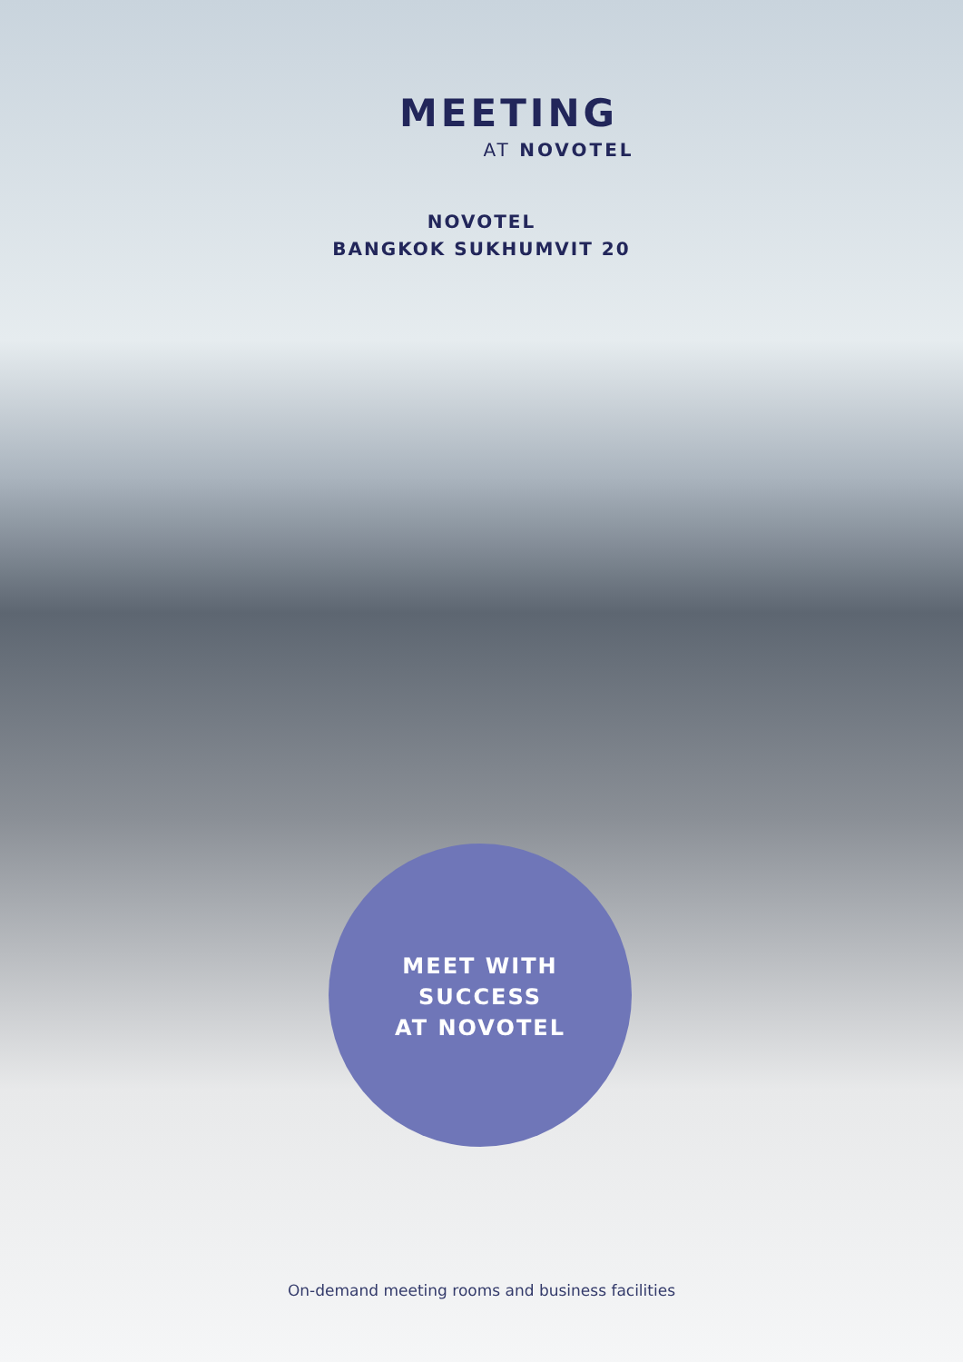MEETING
AT NOVOTEL
NOVOTEL
BANGKOK SUKHUMVIT 20
MEET WITH
SUCCESS
AT NOVOTEL
On-demand meeting rooms and business facilities